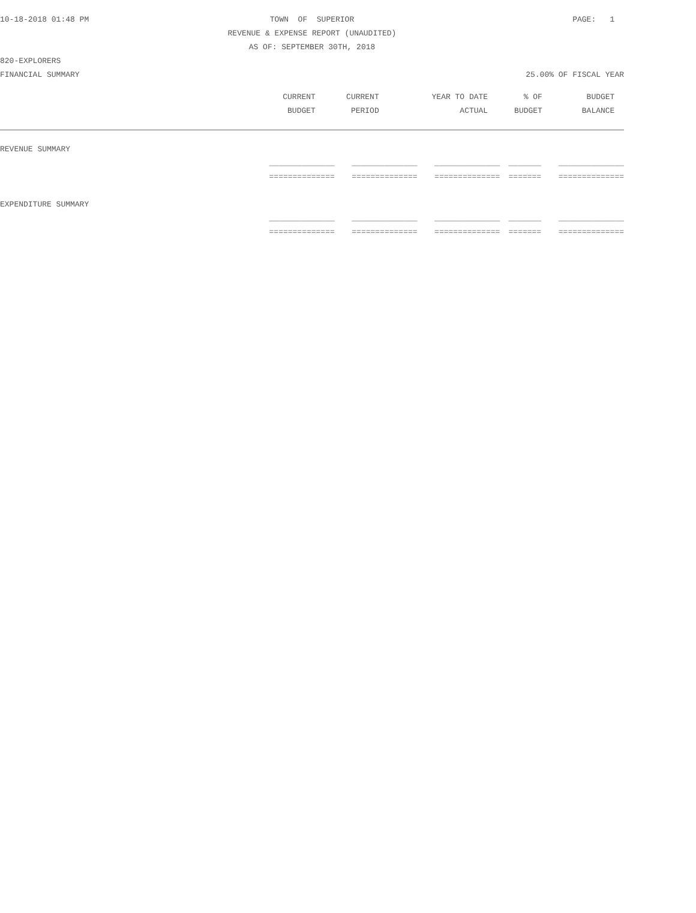10-18-2018 01:48 PM TOWN OF SUPERIOR PAGE: 1
REVENUE & EXPENSE REPORT (UNAUDITED)
AS OF: SEPTEMBER 30TH, 2018
820-EXPLORERS
FINANCIAL SUMMARY 25.00% OF FISCAL YEAR
| | CURRENT | CURRENT | YEAR TO DATE | % OF | BUDGET |
| --- | --- | --- | --- | --- | --- |
| | BUDGET | PERIOD | ACTUAL | BUDGET | BALANCE |
| REVENUE SUMMARY | | | | | |
| | ______________ | ______________ | ______________ | _______ | ______________ |
| | ============== | ============== | ============== | ======= | ============== |
| EXPENDITURE SUMMARY | | | | | |
| | ______________ | ______________ | ______________ | _______ | ______________ |
| | ============== | ============== | ============== | ======= | ============== |